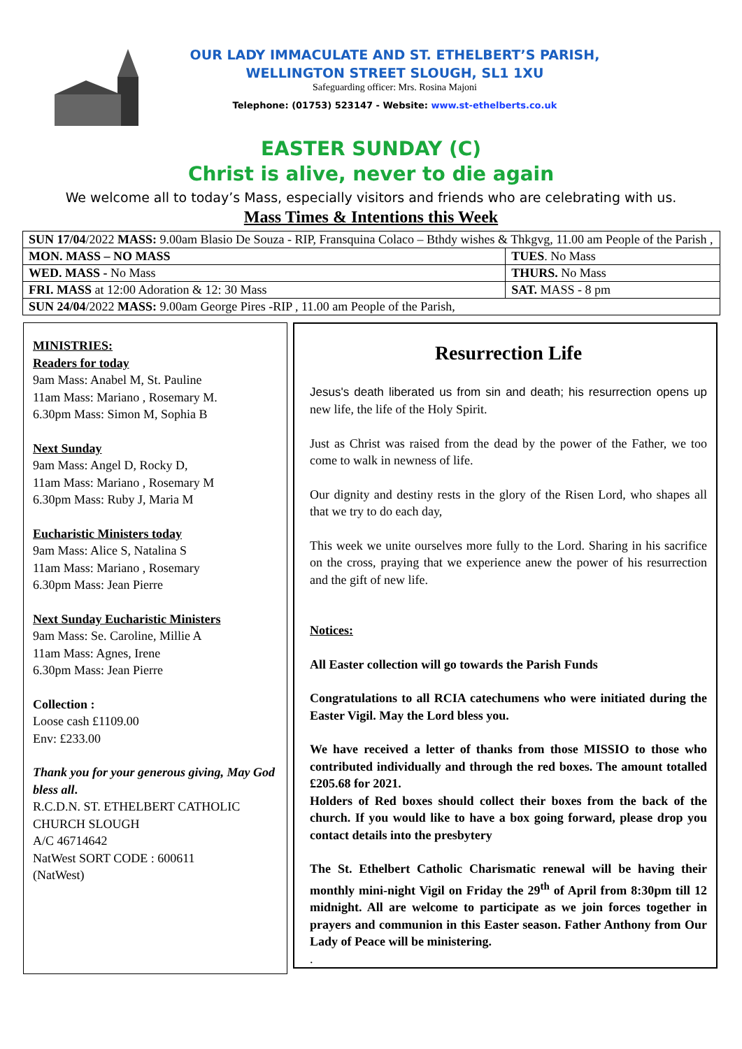OUR LADY IMMACULATE AND ST. ETHELBERT’S PARISH,
WELLINGTON STREET SLOUGH, SL1 1XU
Safeguarding officer: Mrs. Rosina Majoni
Telephone: (01753) 523147 - Website: www.st-ethelberts.co.uk
EASTER SUNDAY (C)
Christ is alive, never to die again
We welcome all to today’s Mass, especially visitors and friends who are celebrating with us.
Mass Times & Intentions this Week
| SUN 17/04 /2022 MASS: 9.00am Blasio De Souza - RIP, Fransquina Colaco – Bthdy wishes & Thkgvg, 11.00 am People of the Parish , | |
| MON. MASS – NO MASS | TUES . No Mass |
| WED. MASS - No Mass | THURS. No Mass |
| FRI. MASS at 12:00 Adoration & 12: 30 Mass | SAT. MASS - 8 pm |
| SUN 24/04 /2022 MASS: 9.00am George Pires -RIP , 11.00 am People of the Parish, | |
MINISTRIES:
Readers for today
9am Mass: Anabel M, St. Pauline
11am Mass: Mariano , Rosemary M.
6.30pm Mass: Simon M, Sophia B
Next Sunday
9am Mass: Angel D, Rocky D,
11am Mass: Mariano , Rosemary M
6.30pm Mass: Ruby J, Maria M
Eucharistic Ministers today
9am Mass: Alice S, Natalina S
11am Mass: Mariano , Rosemary
6.30pm Mass: Jean Pierre
Next Sunday Eucharistic Ministers
9am Mass: Se. Caroline, Millie A
11am Mass: Agnes, Irene
6.30pm Mass: Jean Pierre
Collection :
Loose cash £1109.00
Env: £233.00
Thank you for your generous giving, May God bless all.
R.C.D.N. ST. ETHELBERT CATHOLIC CHURCH SLOUGH
A/C 46714642
NatWest SORT CODE : 600611
(NatWest)
Resurrection Life
Jesus's death liberated us from sin and death; his resurrection opens up new life, the life of the Holy Spirit.
Just as Christ was raised from the dead by the power of the Father, we too come to walk in newness of life.
Our dignity and destiny rests in the glory of the Risen Lord, who shapes all that we try to do each day,
This week we unite ourselves more fully to the Lord. Sharing in his sacrifice on the cross, praying that we experience anew the power of his resurrection and the gift of new life.
Notices:
All Easter collection will go towards the Parish Funds
Congratulations to all RCIA catechumens who were initiated during the Easter Vigil. May the Lord bless you.
We have received a letter of thanks from those MISSIO to those who contributed individually and through the red boxes. The amount totalled £205.68 for 2021.
Holders of Red boxes should collect their boxes from the back of the church. If you would like to have a box going forward, please drop you contact details into the presbytery
The St. Ethelbert Catholic Charismatic renewal will be having their monthly mini-night Vigil on Friday the 29<sup>th</sup> of April from 8:30pm till 12 midnight. All are welcome to participate as we join forces together in prayers and communion in this Easter season. Father Anthony from Our Lady of Peace will be ministering.
.